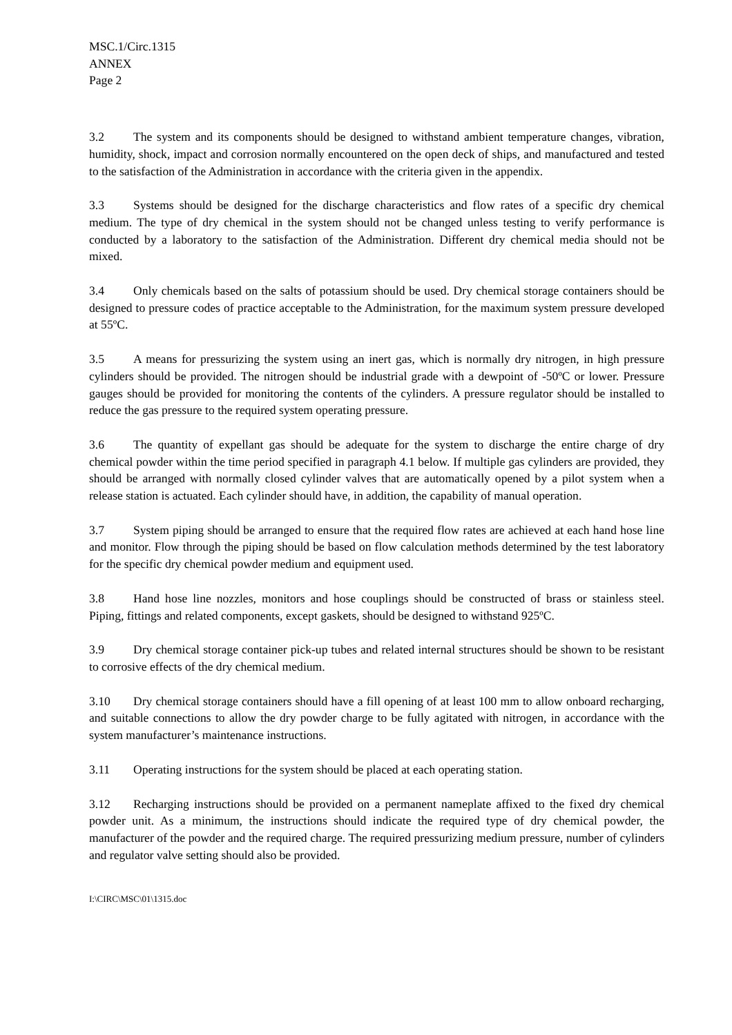MSC.1/Circ.1315
ANNEX
Page 2
3.2 The system and its components should be designed to withstand ambient temperature changes, vibration, humidity, shock, impact and corrosion normally encountered on the open deck of ships, and manufactured and tested to the satisfaction of the Administration in accordance with the criteria given in the appendix.
3.3 Systems should be designed for the discharge characteristics and flow rates of a specific dry chemical medium. The type of dry chemical in the system should not be changed unless testing to verify performance is conducted by a laboratory to the satisfaction of the Administration. Different dry chemical media should not be mixed.
3.4 Only chemicals based on the salts of potassium should be used. Dry chemical storage containers should be designed to pressure codes of practice acceptable to the Administration, for the maximum system pressure developed at 55ºC.
3.5 A means for pressurizing the system using an inert gas, which is normally dry nitrogen, in high pressure cylinders should be provided. The nitrogen should be industrial grade with a dewpoint of -50ºC or lower. Pressure gauges should be provided for monitoring the contents of the cylinders. A pressure regulator should be installed to reduce the gas pressure to the required system operating pressure.
3.6 The quantity of expellant gas should be adequate for the system to discharge the entire charge of dry chemical powder within the time period specified in paragraph 4.1 below. If multiple gas cylinders are provided, they should be arranged with normally closed cylinder valves that are automatically opened by a pilot system when a release station is actuated. Each cylinder should have, in addition, the capability of manual operation.
3.7 System piping should be arranged to ensure that the required flow rates are achieved at each hand hose line and monitor. Flow through the piping should be based on flow calculation methods determined by the test laboratory for the specific dry chemical powder medium and equipment used.
3.8 Hand hose line nozzles, monitors and hose couplings should be constructed of brass or stainless steel. Piping, fittings and related components, except gaskets, should be designed to withstand 925ºC.
3.9 Dry chemical storage container pick-up tubes and related internal structures should be shown to be resistant to corrosive effects of the dry chemical medium.
3.10 Dry chemical storage containers should have a fill opening of at least 100 mm to allow onboard recharging, and suitable connections to allow the dry powder charge to be fully agitated with nitrogen, in accordance with the system manufacturer’s maintenance instructions.
3.11 Operating instructions for the system should be placed at each operating station.
3.12 Recharging instructions should be provided on a permanent nameplate affixed to the fixed dry chemical powder unit. As a minimum, the instructions should indicate the required type of dry chemical powder, the manufacturer of the powder and the required charge. The required pressurizing medium pressure, number of cylinders and regulator valve setting should also be provided.
I:\CIRC\MSC\01\1315.doc